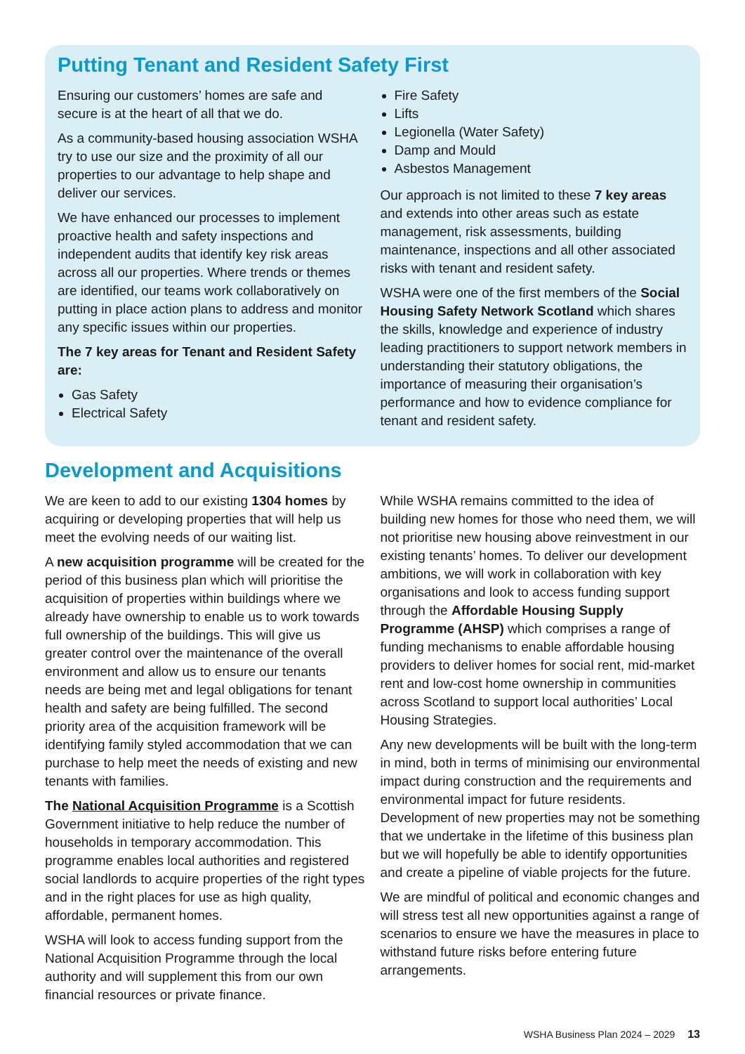Putting Tenant and Resident Safety First
Ensuring our customers’ homes are safe and secure is at the heart of all that we do.
As a community-based housing association WSHA try to use our size and the proximity of all our properties to our advantage to help shape and deliver our services.
We have enhanced our processes to implement proactive health and safety inspections and independent audits that identify key risk areas across all our properties. Where trends or themes are identified, our teams work collaboratively on putting in place action plans to address and monitor any specific issues within our properties.
The 7 key areas for Tenant and Resident Safety are:
Gas Safety
Electrical Safety
Fire Safety
Lifts
Legionella (Water Safety)
Damp and Mould
Asbestos Management
Our approach is not limited to these 7 key areas and extends into other areas such as estate management, risk assessments, building maintenance, inspections and all other associated risks with tenant and resident safety.
WSHA were one of the first members of the Social Housing Safety Network Scotland which shares the skills, knowledge and experience of industry leading practitioners to support network members in understanding their statutory obligations, the importance of measuring their organisation’s performance and how to evidence compliance for tenant and resident safety.
Development and Acquisitions
We are keen to add to our existing 1304 homes by acquiring or developing properties that will help us meet the evolving needs of our waiting list.
A new acquisition programme will be created for the period of this business plan which will prioritise the acquisition of properties within buildings where we already have ownership to enable us to work towards full ownership of the buildings. This will give us greater control over the maintenance of the overall environment and allow us to ensure our tenants needs are being met and legal obligations for tenant health and safety are being fulfilled. The second priority area of the acquisition framework will be identifying family styled accommodation that we can purchase to help meet the needs of existing and new tenants with families.
The National Acquisition Programme is a Scottish Government initiative to help reduce the number of households in temporary accommodation. This programme enables local authorities and registered social landlords to acquire properties of the right types and in the right places for use as high quality, affordable, permanent homes.
WSHA will look to access funding support from the National Acquisition Programme through the local authority and will supplement this from our own financial resources or private finance.
While WSHA remains committed to the idea of building new homes for those who need them, we will not prioritise new housing above reinvestment in our existing tenants’ homes. To deliver our development ambitions, we will work in collaboration with key organisations and look to access funding support through the Affordable Housing Supply Programme (AHSP) which comprises a range of funding mechanisms to enable affordable housing providers to deliver homes for social rent, mid-market rent and low-cost home ownership in communities across Scotland to support local authorities’ Local Housing Strategies.
Any new developments will be built with the long-term in mind, both in terms of minimising our environmental impact during construction and the requirements and environmental impact for future residents. Development of new properties may not be something that we undertake in the lifetime of this business plan but we will hopefully be able to identify opportunities and create a pipeline of viable projects for the future.
We are mindful of political and economic changes and will stress test all new opportunities against a range of scenarios to ensure we have the measures in place to withstand future risks before entering future arrangements.
WSHA Business Plan 2024 – 2029 13